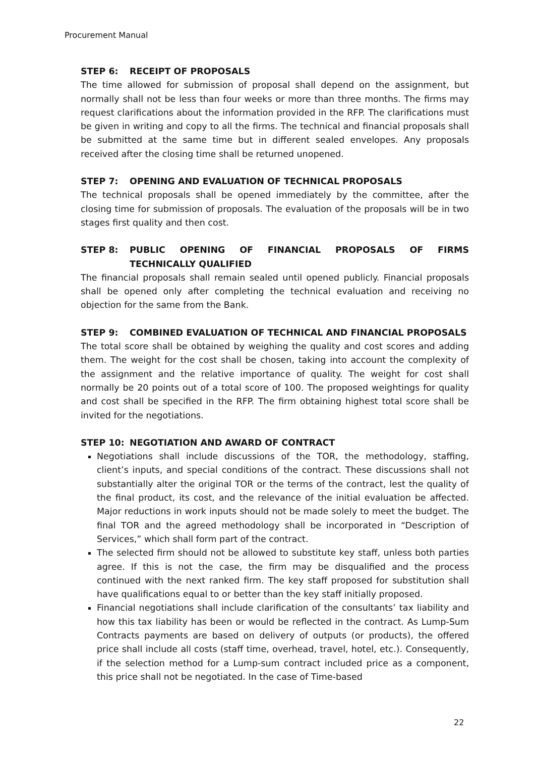Procurement Manual
STEP 6: RECEIPT OF PROPOSALS
The time allowed for submission of proposal shall depend on the assignment, but normally shall not be less than four weeks or more than three months. The firms may request clarifications about the information provided in the RFP. The clarifications must be given in writing and copy to all the firms. The technical and financial proposals shall be submitted at the same time but in different sealed envelopes. Any proposals received after the closing time shall be returned unopened.
STEP 7: OPENING AND EVALUATION OF TECHNICAL PROPOSALS
The technical proposals shall be opened immediately by the committee, after the closing time for submission of proposals. The evaluation of the proposals will be in two stages first quality and then cost.
STEP 8: PUBLIC OPENING OF FINANCIAL PROPOSALS OF FIRMS TECHNICALLY QUALIFIED
The financial proposals shall remain sealed until opened publicly. Financial proposals shall be opened only after completing the technical evaluation and receiving no objection for the same from the Bank.
STEP 9: COMBINED EVALUATION OF TECHNICAL AND FINANCIAL PROPOSALS
The total score shall be obtained by weighing the quality and cost scores and adding them. The weight for the cost shall be chosen, taking into account the complexity of the assignment and the relative importance of quality. The weight for cost shall normally be 20 points out of a total score of 100. The proposed weightings for quality and cost shall be specified in the RFP. The firm obtaining highest total score shall be invited for the negotiations.
STEP 10: NEGOTIATION AND AWARD OF CONTRACT
Negotiations shall include discussions of the TOR, the methodology, staffing, client’s inputs, and special conditions of the contract. These discussions shall not substantially alter the original TOR or the terms of the contract, lest the quality of the final product, its cost, and the relevance of the initial evaluation be affected. Major reductions in work inputs should not be made solely to meet the budget. The final TOR and the agreed methodology shall be incorporated in “Description of Services,” which shall form part of the contract.
The selected firm should not be allowed to substitute key staff, unless both parties agree. If this is not the case, the firm may be disqualified and the process continued with the next ranked firm. The key staff proposed for substitution shall have qualifications equal to or better than the key staff initially proposed.
Financial negotiations shall include clarification of the consultants’ tax liability and how this tax liability has been or would be reflected in the contract. As Lump-Sum Contracts payments are based on delivery of outputs (or products), the offered price shall include all costs (staff time, overhead, travel, hotel, etc.). Consequently, if the selection method for a Lump-sum contract included price as a component, this price shall not be negotiated. In the case of Time-based
22